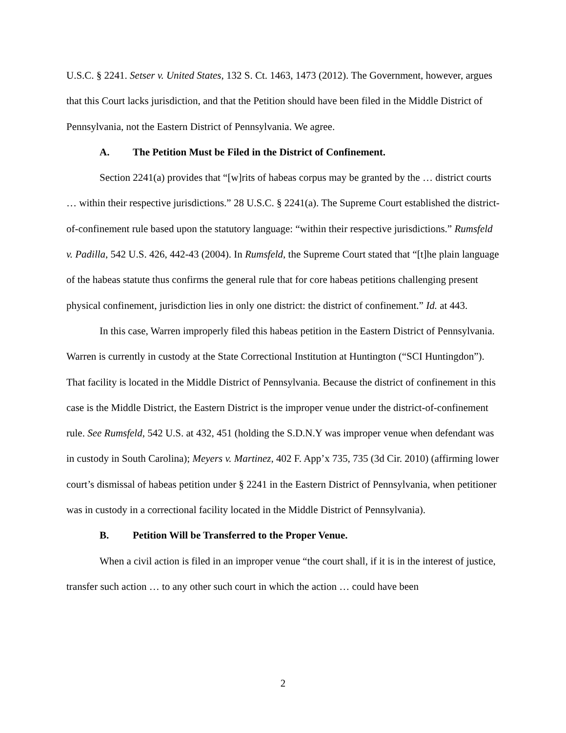U.S.C. § 2241. Setser v. United States, 132 S. Ct. 1463, 1473 (2012). The Government, however, argues that this Court lacks jurisdiction, and that the Petition should have been filed in the Middle District of Pennsylvania, not the Eastern District of Pennsylvania. We agree.
A. The Petition Must be Filed in the District of Confinement.
Section 2241(a) provides that “[w]rits of habeas corpus may be granted by the … district courts … within their respective jurisdictions.” 28 U.S.C. § 2241(a). The Supreme Court established the district-of-confinement rule based upon the statutory language: “within their respective jurisdictions.” Rumsfeld v. Padilla, 542 U.S. 426, 442-43 (2004). In Rumsfeld, the Supreme Court stated that “[t]he plain language of the habeas statute thus confirms the general rule that for core habeas petitions challenging present physical confinement, jurisdiction lies in only one district: the district of confinement.” Id. at 443.
In this case, Warren improperly filed this habeas petition in the Eastern District of Pennsylvania. Warren is currently in custody at the State Correctional Institution at Huntington (“SCI Huntingdon”). That facility is located in the Middle District of Pennsylvania. Because the district of confinement in this case is the Middle District, the Eastern District is the improper venue under the district-of-confinement rule. See Rumsfeld, 542 U.S. at 432, 451 (holding the S.D.N.Y was improper venue when defendant was in custody in South Carolina); Meyers v. Martinez, 402 F. App’x 735, 735 (3d Cir. 2010) (affirming lower court’s dismissal of habeas petition under § 2241 in the Eastern District of Pennsylvania, when petitioner was in custody in a correctional facility located in the Middle District of Pennsylvania).
B. Petition Will be Transferred to the Proper Venue.
When a civil action is filed in an improper venue “the court shall, if it is in the interest of justice, transfer such action … to any other such court in which the action … could have been
2